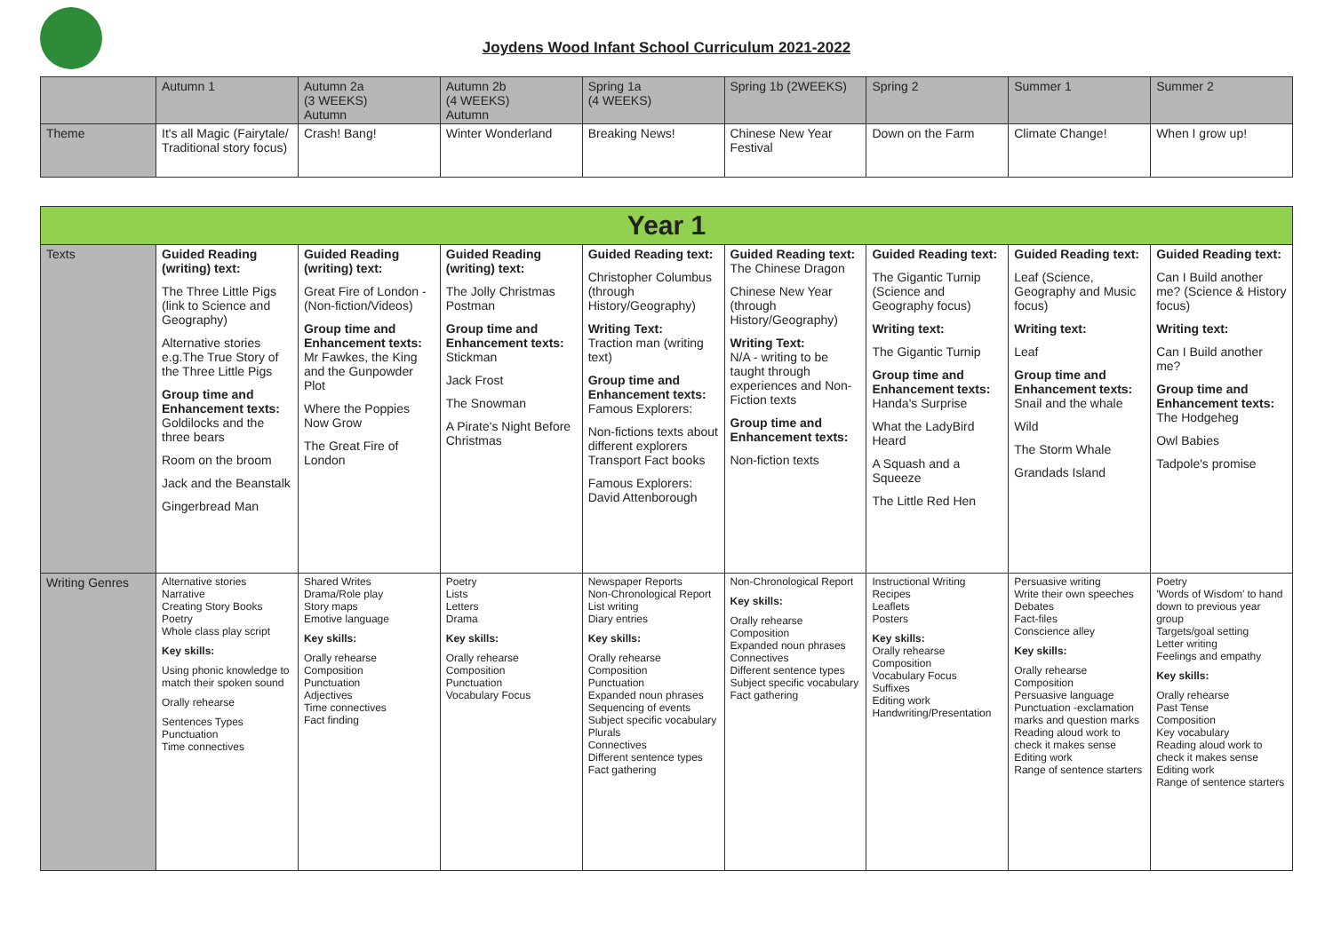Joydens Wood Infant School Curriculum 2021-2022
| | Autumn 1 | Autumn 2a (3 WEEKS) Autumn | Autumn 2b (4 WEEKS) Autumn | Spring 1a (4 WEEKS) | Spring 1b (2WEEKS) | Spring 2 | Summer 1 | Summer 2 |
| Theme | It's all Magic (Fairytale/ Traditional story focus) | Crash! Bang! | Winter Wonderland | Breaking News! | Chinese New Year Festival | Down on the Farm | Climate Change! | When I grow up! |
| Year 1 | | | | | | | | |
| Texts | Guided Reading (writing) text: The Three Little Pigs (link to Science and Geography) Alternative stories e.g.The True Story of the Three Little Pigs Group time and Enhancement texts: Goldilocks and the three bears Room on the broom Jack and the Beanstalk Gingerbread Man | Guided Reading (writing) text: Great Fire of London - (Non-fiction/Videos) Group time and Enhancement texts: Mr Fawkes, the King and the Gunpowder Plot Where the Poppies Now Grow The Great Fire of London | Guided Reading (writing) text: The Jolly Christmas Postman Group time and Enhancement texts: Stickman Jack Frost The Snowman A Pirate's Night Before Christmas | Guided Reading text: Christopher Columbus (through History/Geography) Writing Text: Traction man (writing text) Group time and Enhancement texts: Famous Explorers: Non-fictions texts about different explorers Transport Fact books Famous Explorers: David Attenborough | Guided Reading text: The Chinese Dragon Chinese New Year (through History/Geography) Writing Text: N/A - writing to be taught through experiences and Non-Fiction texts Group time and Enhancement texts: Non-fiction texts | Guided Reading text: The Gigantic Turnip (Science and Geography focus) Writing text: The Gigantic Turnip Group time and Enhancement texts: Handa's Surprise What the LadyBird Heard A Squash and a Squeeze The Little Red Hen | Guided Reading text: Leaf (Science, Geography and Music focus) Writing text: Leaf Group time and Enhancement texts: Snail and the whale Wild The Storm Whale Grandads Island | Guided Reading text: Can I Build another me? (Science & History focus) Writing text: Can I Build another me? Group time and Enhancement texts: The Hodgeheg Owl Babies Tadpole's promise |
| Writing Genres | Alternative stories Narrative Creating Story Books Poetry Whole class play script Key skills: Using phonic knowledge to match their spoken sound Orally rehearse Sentences Types Punctuation Time connectives | Shared Writes Drama/Role play Story maps Emotive language Key skills: Orally rehearse Composition Punctuation Adjectives Time connectives Fact finding | Poetry Lists Letters Drama Key skills: Orally rehearse Composition Punctuation Vocabulary Focus | Newspaper Reports Non-Chronological Report List writing Diary entries Key skills: Orally rehearse Composition Punctuation Expanded noun phrases Sequencing of events Subject specific vocabulary Plurals Connectives Different sentence types Fact gathering | Non-Chronological Report Key skills: Orally rehearse Composition Expanded noun phrases Connectives Different sentence types Subject specific vocabulary Fact gathering | Instructional Writing Recipes Leaflets Posters Key skills: Orally rehearse Composition Vocabulary Focus Suffixes Editing work Handwriting/Presentation | Persuasive writing Write their own speeches Debates Fact-files Conscience alley Key skills: Orally rehearse Composition Persuasive language Punctuation -exclamation marks and question marks Reading aloud work to check it makes sense Editing work Range of sentence starters | Poetry 'Words of Wisdom' to hand down to previous year group Targets/goal setting Letter writing Feelings and empathy Key skills: Orally rehearse Past Tense Composition Key vocabulary Reading aloud work to check it makes sense Editing work Range of sentence starters |